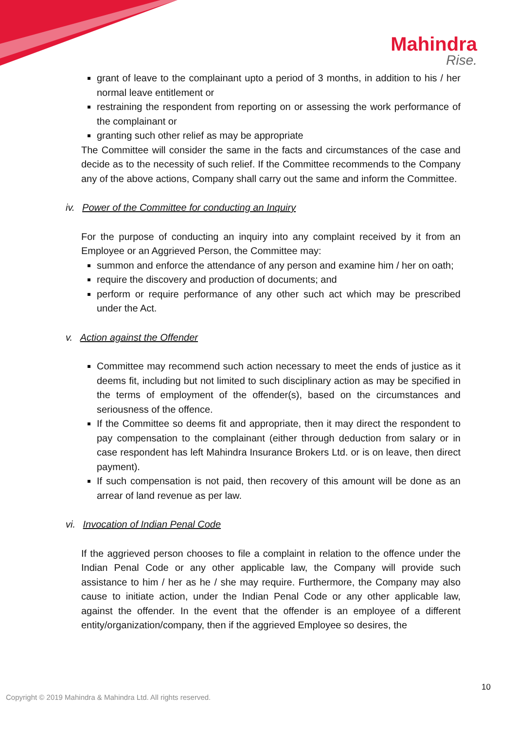Mahindra
Rise.
grant of leave to the complainant upto a period of 3 months, in addition to his / her normal leave entitlement or
restraining the respondent from reporting on or assessing the work performance of the complainant or
granting such other relief as may be appropriate
The Committee will consider the same in the facts and circumstances of the case and decide as to the necessity of such relief. If the Committee recommends to the Company any of the above actions, Company shall carry out the same and inform the Committee.
iv. Power of the Committee for conducting an Inquiry
For the purpose of conducting an inquiry into any complaint received by it from an Employee or an Aggrieved Person, the Committee may:
summon and enforce the attendance of any person and examine him / her on oath;
require the discovery and production of documents; and
perform or require performance of any other such act which may be prescribed under the Act.
v. Action against the Offender
Committee may recommend such action necessary to meet the ends of justice as it deems fit, including but not limited to such disciplinary action as may be specified in the terms of employment of the offender(s), based on the circumstances and seriousness of the offence.
If the Committee so deems fit and appropriate, then it may direct the respondent to pay compensation to the complainant (either through deduction from salary or in case respondent has left Mahindra Insurance Brokers Ltd. or is on leave, then direct payment).
If such compensation is not paid, then recovery of this amount will be done as an arrear of land revenue as per law.
vi. Invocation of Indian Penal Code
If the aggrieved person chooses to file a complaint in relation to the offence under the Indian Penal Code or any other applicable law, the Company will provide such assistance to him / her as he / she may require. Furthermore, the Company may also cause to initiate action, under the Indian Penal Code or any other applicable law, against the offender. In the event that the offender is an employee of a different entity/organization/company, then if the aggrieved Employee so desires, the
10
Copyright © 2019 Mahindra & Mahindra Ltd. All rights reserved.